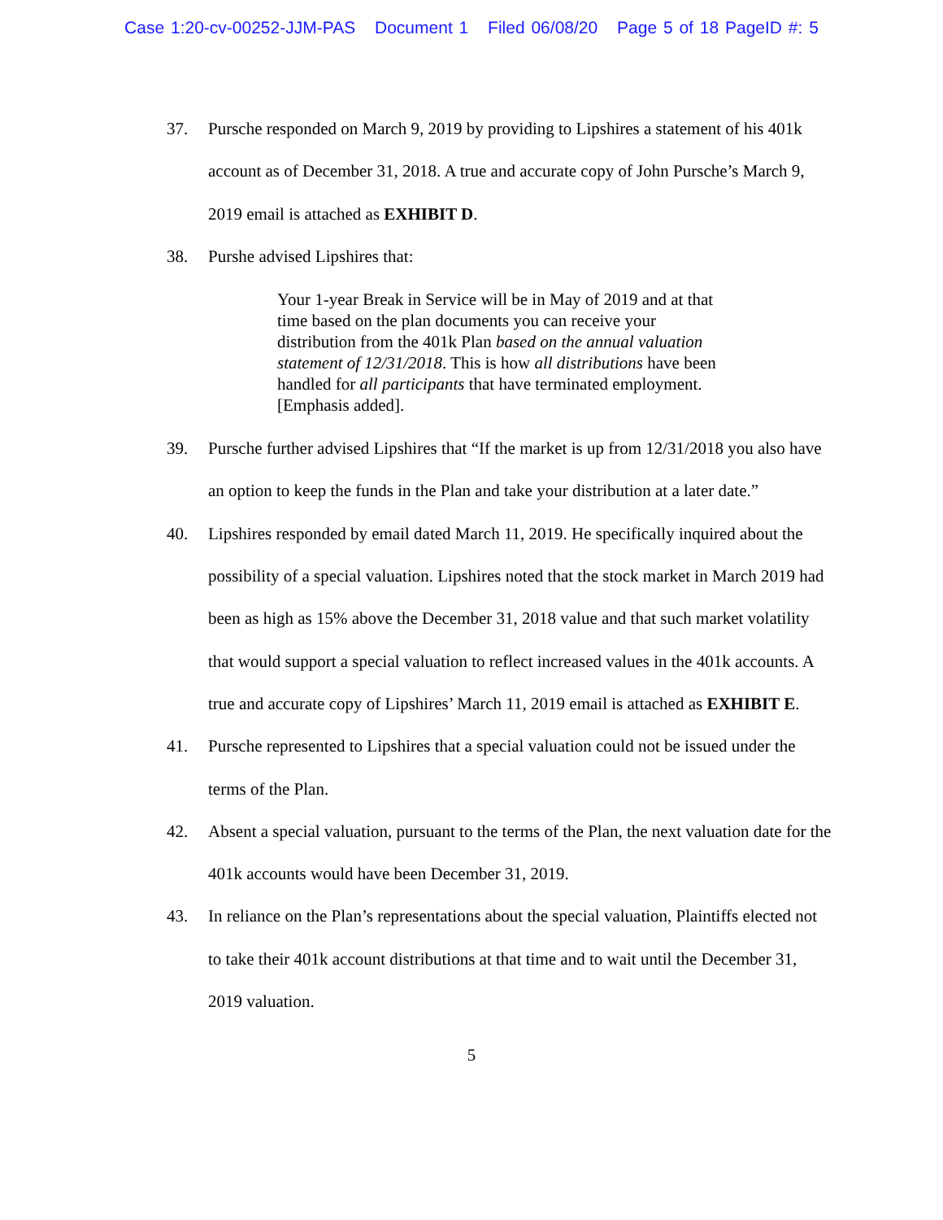Case 1:20-cv-00252-JJM-PAS Document 1 Filed 06/08/20 Page 5 of 18 PageID #: 5
37. Pursche responded on March 9, 2019 by providing to Lipshires a statement of his 401k account as of December 31, 2018. A true and accurate copy of John Pursche’s March 9, 2019 email is attached as EXHIBIT D.
38. Purshe advised Lipshires that:
Your 1-year Break in Service will be in May of 2019 and at that time based on the plan documents you can receive your distribution from the 401k Plan based on the annual valuation statement of 12/31/2018. This is how all distributions have been handled for all participants that have terminated employment. [Emphasis added].
39. Pursche further advised Lipshires that “If the market is up from 12/31/2018 you also have an option to keep the funds in the Plan and take your distribution at a later date.”
40. Lipshires responded by email dated March 11, 2019. He specifically inquired about the possibility of a special valuation. Lipshires noted that the stock market in March 2019 had been as high as 15% above the December 31, 2018 value and that such market volatility that would support a special valuation to reflect increased values in the 401k accounts. A true and accurate copy of Lipshires’ March 11, 2019 email is attached as EXHIBIT E.
41. Pursche represented to Lipshires that a special valuation could not be issued under the terms of the Plan.
42. Absent a special valuation, pursuant to the terms of the Plan, the next valuation date for the 401k accounts would have been December 31, 2019.
43. In reliance on the Plan’s representations about the special valuation, Plaintiffs elected not to take their 401k account distributions at that time and to wait until the December 31, 2019 valuation.
5